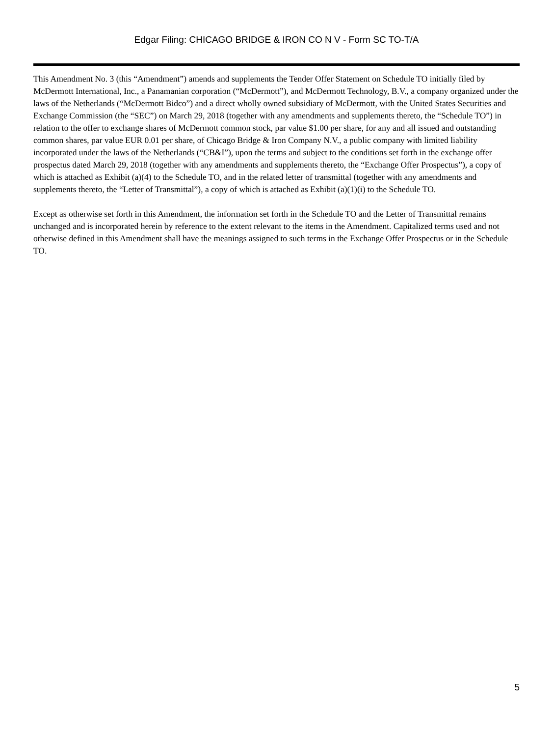Edgar Filing: CHICAGO BRIDGE & IRON CO N V - Form SC TO-T/A
This Amendment No. 3 (this “Amendment”) amends and supplements the Tender Offer Statement on Schedule TO initially filed by McDermott International, Inc., a Panamanian corporation (“McDermott”), and McDermott Technology, B.V., a company organized under the laws of the Netherlands (“McDermott Bidco”) and a direct wholly owned subsidiary of McDermott, with the United States Securities and Exchange Commission (the “SEC”) on March 29, 2018 (together with any amendments and supplements thereto, the “Schedule TO”) in relation to the offer to exchange shares of McDermott common stock, par value $1.00 per share, for any and all issued and outstanding common shares, par value EUR 0.01 per share, of Chicago Bridge & Iron Company N.V., a public company with limited liability incorporated under the laws of the Netherlands (“CB&I”), upon the terms and subject to the conditions set forth in the exchange offer prospectus dated March 29, 2018 (together with any amendments and supplements thereto, the “Exchange Offer Prospectus”), a copy of which is attached as Exhibit (a)(4) to the Schedule TO, and in the related letter of transmittal (together with any amendments and supplements thereto, the “Letter of Transmittal”), a copy of which is attached as Exhibit (a)(1)(i) to the Schedule TO.
Except as otherwise set forth in this Amendment, the information set forth in the Schedule TO and the Letter of Transmittal remains unchanged and is incorporated herein by reference to the extent relevant to the items in the Amendment. Capitalized terms used and not otherwise defined in this Amendment shall have the meanings assigned to such terms in the Exchange Offer Prospectus or in the Schedule TO.
5